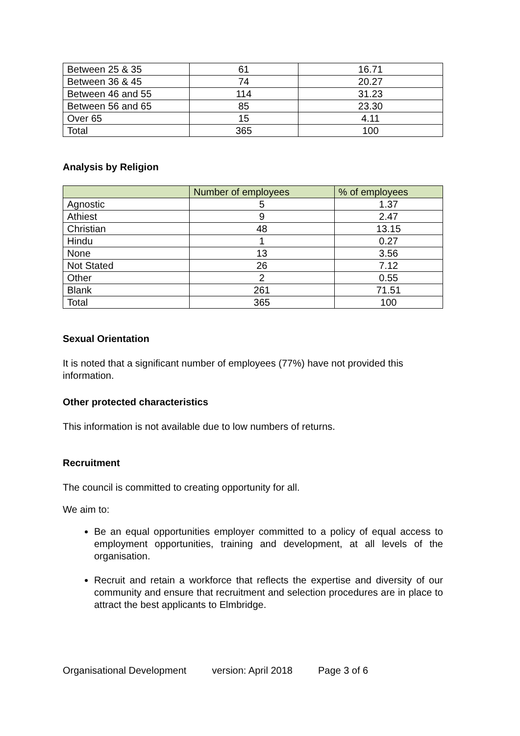| Between 25 & 35 | 61 | 16.71 |
| Between 36 & 45 | 74 | 20.27 |
| Between 46 and 55 | 114 | 31.23 |
| Between 56 and 65 | 85 | 23.30 |
| Over 65 | 15 | 4.11 |
| Total | 365 | 100 |
Analysis by Religion
| | Number of employees | % of employees |
| --- | --- | --- |
| Agnostic | 5 | 1.37 |
| Athiest | 9 | 2.47 |
| Christian | 48 | 13.15 |
| Hindu | 1 | 0.27 |
| None | 13 | 3.56 |
| Not Stated | 26 | 7.12 |
| Other | 2 | 0.55 |
| Blank | 261 | 71.51 |
| Total | 365 | 100 |
Sexual Orientation
It is noted that a significant number of employees (77%) have not provided this information.
Other protected characteristics
This information is not available due to low numbers of returns.
Recruitment
The council is committed to creating opportunity for all.
We aim to:
Be an equal opportunities employer committed to a policy of equal access to employment opportunities, training and development, at all levels of the organisation.
Recruit and retain a workforce that reflects the expertise and diversity of our community and ensure that recruitment and selection procedures are in place to attract the best applicants to Elmbridge.
Organisational Development version: April 2018 Page 3 of 6